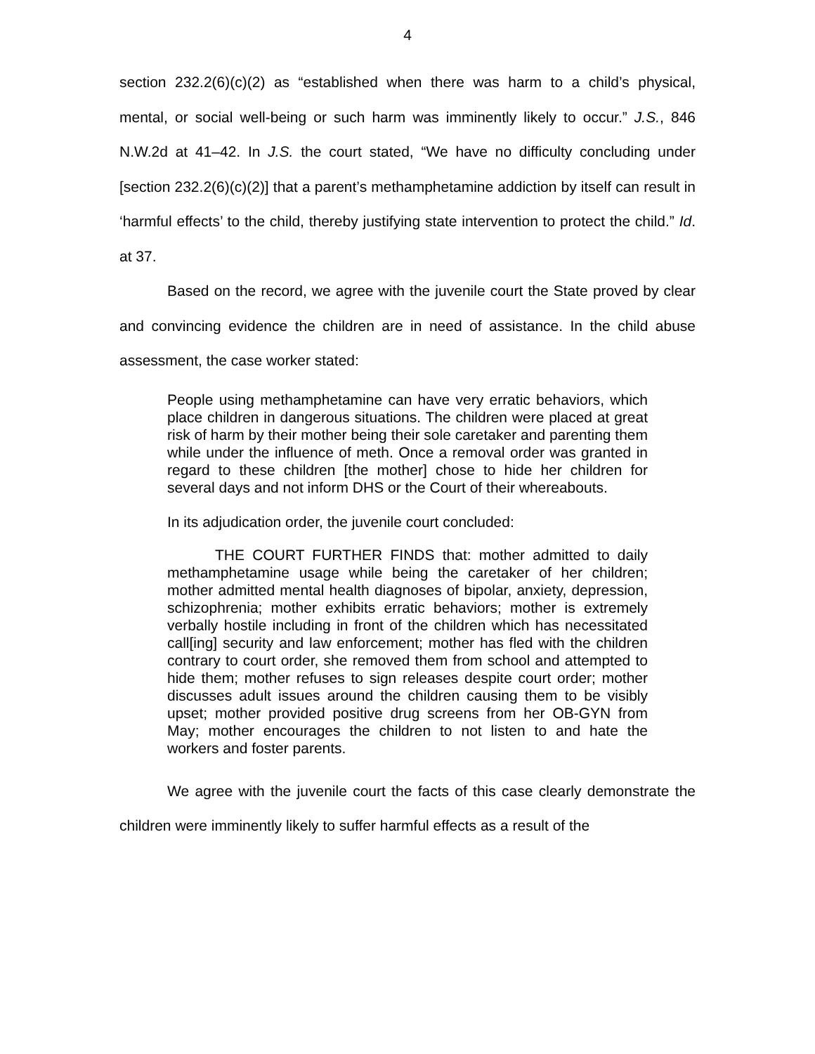4
section 232.2(6)(c)(2) as “established when there was harm to a child’s physical, mental, or social well-being or such harm was imminently likely to occur.” J.S., 846 N.W.2d at 41–42. In J.S. the court stated, “We have no difficulty concluding under [section 232.2(6)(c)(2)] that a parent’s methamphetamine addiction by itself can result in ‘harmful effects’ to the child, thereby justifying state intervention to protect the child.” Id. at 37.
Based on the record, we agree with the juvenile court the State proved by clear and convincing evidence the children are in need of assistance. In the child abuse assessment, the case worker stated:
People using methamphetamine can have very erratic behaviors, which place children in dangerous situations. The children were placed at great risk of harm by their mother being their sole caretaker and parenting them while under the influence of meth. Once a removal order was granted in regard to these children [the mother] chose to hide her children for several days and not inform DHS or the Court of their whereabouts.
In its adjudication order, the juvenile court concluded:
THE COURT FURTHER FINDS that: mother admitted to daily methamphetamine usage while being the caretaker of her children; mother admitted mental health diagnoses of bipolar, anxiety, depression, schizophrenia; mother exhibits erratic behaviors; mother is extremely verbally hostile including in front of the children which has necessitated call[ing] security and law enforcement; mother has fled with the children contrary to court order, she removed them from school and attempted to hide them; mother refuses to sign releases despite court order; mother discusses adult issues around the children causing them to be visibly upset; mother provided positive drug screens from her OB-GYN from May; mother encourages the children to not listen to and hate the workers and foster parents.
We agree with the juvenile court the facts of this case clearly demonstrate the children were imminently likely to suffer harmful effects as a result of the